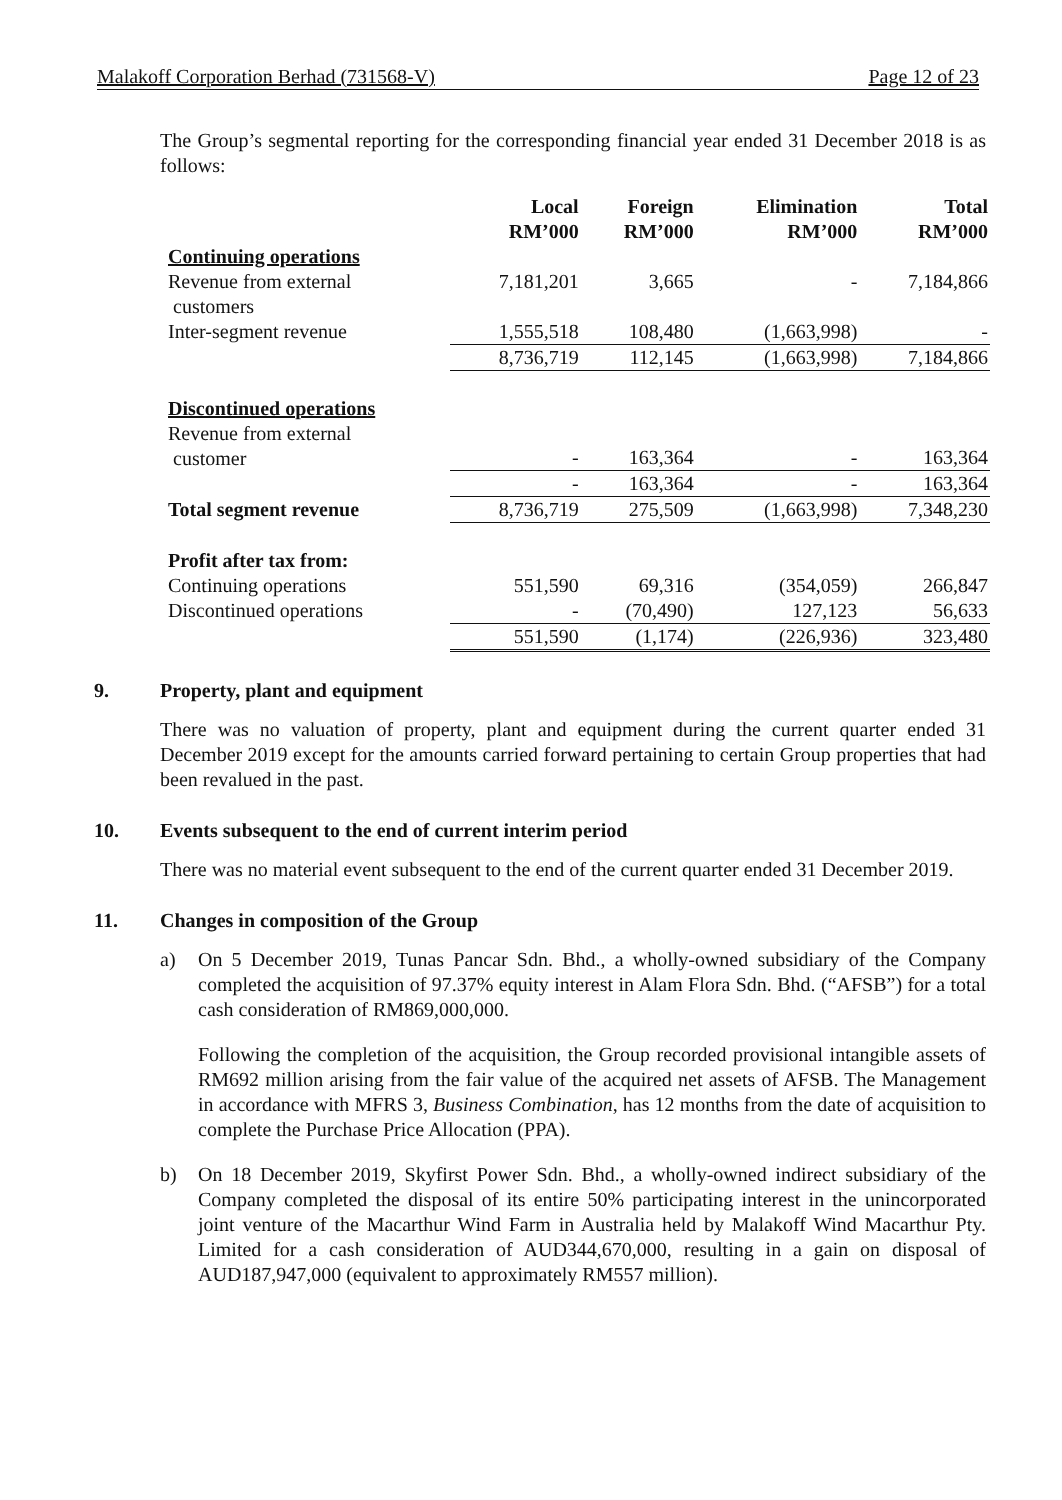Malakoff Corporation Berhad (731568-V) Page 12 of 23
The Group’s segmental reporting for the corresponding financial year ended 31 December 2018 is as follows:
| | Local RM’000 | Foreign RM’000 | Elimination RM’000 | Total RM’000 |
| --- | --- | --- | --- | --- |
| Continuing operations | | | | |
| Revenue from external customers | 7,181,201 | 3,665 | - | 7,184,866 |
| Inter-segment revenue | 1,555,518 | 108,480 | (1,663,998) | - |
| | 8,736,719 | 112,145 | (1,663,998) | 7,184,866 |
| Discontinued operations | | | | |
| Revenue from external customer | - | 163,364 | - | 163,364 |
| | - | 163,364 | - | 163,364 |
| Total segment revenue | 8,736,719 | 275,509 | (1,663,998) | 7,348,230 |
| Profit after tax from: | | | | |
| Continuing operations | 551,590 | 69,316 | (354,059) | 266,847 |
| Discontinued operations | - | (70,490) | 127,123 | 56,633 |
| | 551,590 | (1,174) | (226,936) | 323,480 |
9. Property, plant and equipment
There was no valuation of property, plant and equipment during the current quarter ended 31 December 2019 except for the amounts carried forward pertaining to certain Group properties that had been revalued in the past.
10. Events subsequent to the end of current interim period
There was no material event subsequent to the end of the current quarter ended 31 December 2019.
11. Changes in composition of the Group
a) On 5 December 2019, Tunas Pancar Sdn. Bhd., a wholly-owned subsidiary of the Company completed the acquisition of 97.37% equity interest in Alam Flora Sdn. Bhd. (“AFSB”) for a total cash consideration of RM869,000,000.
Following the completion of the acquisition, the Group recorded provisional intangible assets of RM692 million arising from the fair value of the acquired net assets of AFSB. The Management in accordance with MFRS 3, Business Combination, has 12 months from the date of acquisition to complete the Purchase Price Allocation (PPA).
b) On 18 December 2019, Skyfirst Power Sdn. Bhd., a wholly-owned indirect subsidiary of the Company completed the disposal of its entire 50% participating interest in the unincorporated joint venture of the Macarthur Wind Farm in Australia held by Malakoff Wind Macarthur Pty. Limited for a cash consideration of AUD344,670,000, resulting in a gain on disposal of AUD187,947,000 (equivalent to approximately RM557 million).